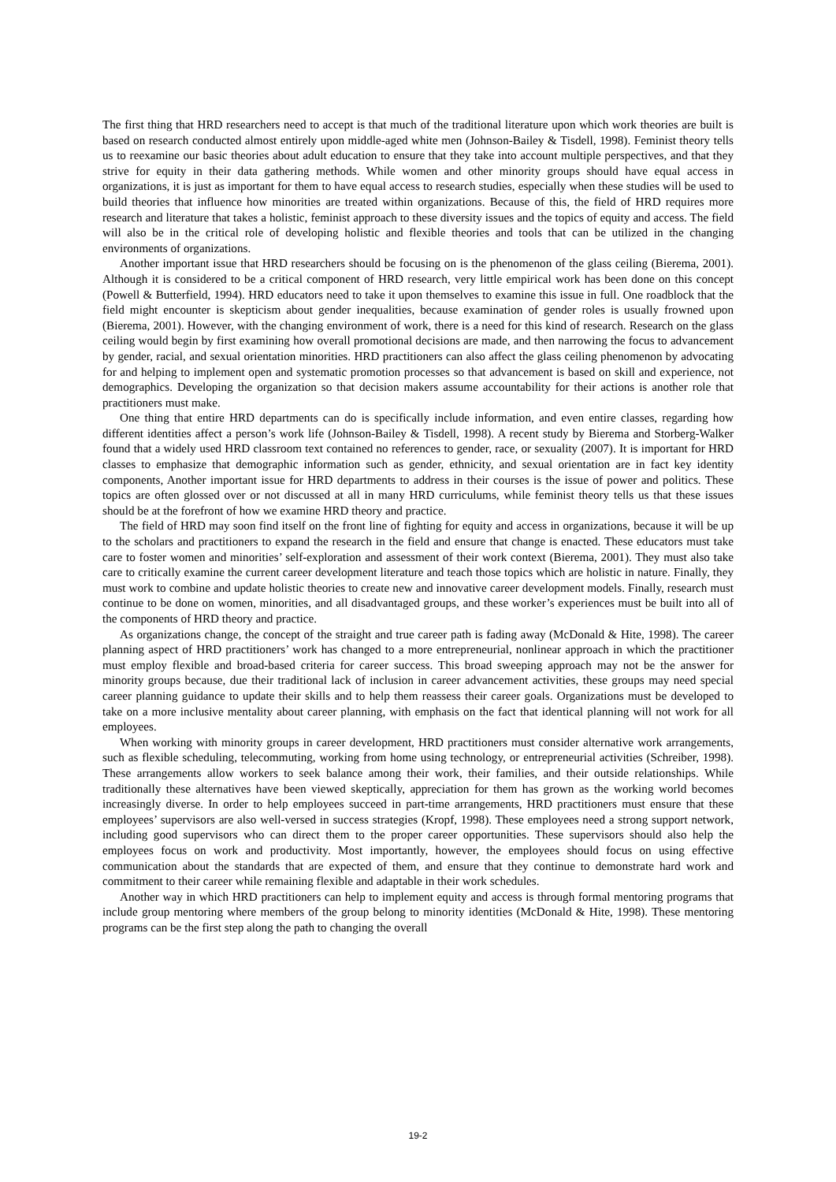The first thing that HRD researchers need to accept is that much of the traditional literature upon which work theories are built is based on research conducted almost entirely upon middle-aged white men (Johnson-Bailey & Tisdell, 1998). Feminist theory tells us to reexamine our basic theories about adult education to ensure that they take into account multiple perspectives, and that they strive for equity in their data gathering methods. While women and other minority groups should have equal access in organizations, it is just as important for them to have equal access to research studies, especially when these studies will be used to build theories that influence how minorities are treated within organizations. Because of this, the field of HRD requires more research and literature that takes a holistic, feminist approach to these diversity issues and the topics of equity and access. The field will also be in the critical role of developing holistic and flexible theories and tools that can be utilized in the changing environments of organizations.
Another important issue that HRD researchers should be focusing on is the phenomenon of the glass ceiling (Bierema, 2001). Although it is considered to be a critical component of HRD research, very little empirical work has been done on this concept (Powell & Butterfield, 1994). HRD educators need to take it upon themselves to examine this issue in full. One roadblock that the field might encounter is skepticism about gender inequalities, because examination of gender roles is usually frowned upon (Bierema, 2001). However, with the changing environment of work, there is a need for this kind of research. Research on the glass ceiling would begin by first examining how overall promotional decisions are made, and then narrowing the focus to advancement by gender, racial, and sexual orientation minorities. HRD practitioners can also affect the glass ceiling phenomenon by advocating for and helping to implement open and systematic promotion processes so that advancement is based on skill and experience, not demographics. Developing the organization so that decision makers assume accountability for their actions is another role that practitioners must make.
One thing that entire HRD departments can do is specifically include information, and even entire classes, regarding how different identities affect a person’s work life (Johnson-Bailey & Tisdell, 1998). A recent study by Bierema and Storberg-Walker found that a widely used HRD classroom text contained no references to gender, race, or sexuality (2007). It is important for HRD classes to emphasize that demographic information such as gender, ethnicity, and sexual orientation are in fact key identity components, Another important issue for HRD departments to address in their courses is the issue of power and politics. These topics are often glossed over or not discussed at all in many HRD curriculums, while feminist theory tells us that these issues should be at the forefront of how we examine HRD theory and practice.
The field of HRD may soon find itself on the front line of fighting for equity and access in organizations, because it will be up to the scholars and practitioners to expand the research in the field and ensure that change is enacted. These educators must take care to foster women and minorities’ self-exploration and assessment of their work context (Bierema, 2001). They must also take care to critically examine the current career development literature and teach those topics which are holistic in nature. Finally, they must work to combine and update holistic theories to create new and innovative career development models. Finally, research must continue to be done on women, minorities, and all disadvantaged groups, and these worker’s experiences must be built into all of the components of HRD theory and practice.
As organizations change, the concept of the straight and true career path is fading away (McDonald & Hite, 1998). The career planning aspect of HRD practitioners’ work has changed to a more entrepreneurial, nonlinear approach in which the practitioner must employ flexible and broad-based criteria for career success. This broad sweeping approach may not be the answer for minority groups because, due their traditional lack of inclusion in career advancement activities, these groups may need special career planning guidance to update their skills and to help them reassess their career goals. Organizations must be developed to take on a more inclusive mentality about career planning, with emphasis on the fact that identical planning will not work for all employees.
When working with minority groups in career development, HRD practitioners must consider alternative work arrangements, such as flexible scheduling, telecommuting, working from home using technology, or entrepreneurial activities (Schreiber, 1998). These arrangements allow workers to seek balance among their work, their families, and their outside relationships. While traditionally these alternatives have been viewed skeptically, appreciation for them has grown as the working world becomes increasingly diverse. In order to help employees succeed in part-time arrangements, HRD practitioners must ensure that these employees’ supervisors are also well-versed in success strategies (Kropf, 1998). These employees need a strong support network, including good supervisors who can direct them to the proper career opportunities. These supervisors should also help the employees focus on work and productivity. Most importantly, however, the employees should focus on using effective communication about the standards that are expected of them, and ensure that they continue to demonstrate hard work and commitment to their career while remaining flexible and adaptable in their work schedules.
Another way in which HRD practitioners can help to implement equity and access is through formal mentoring programs that include group mentoring where members of the group belong to minority identities (McDonald & Hite, 1998). These mentoring programs can be the first step along the path to changing the overall
19-2